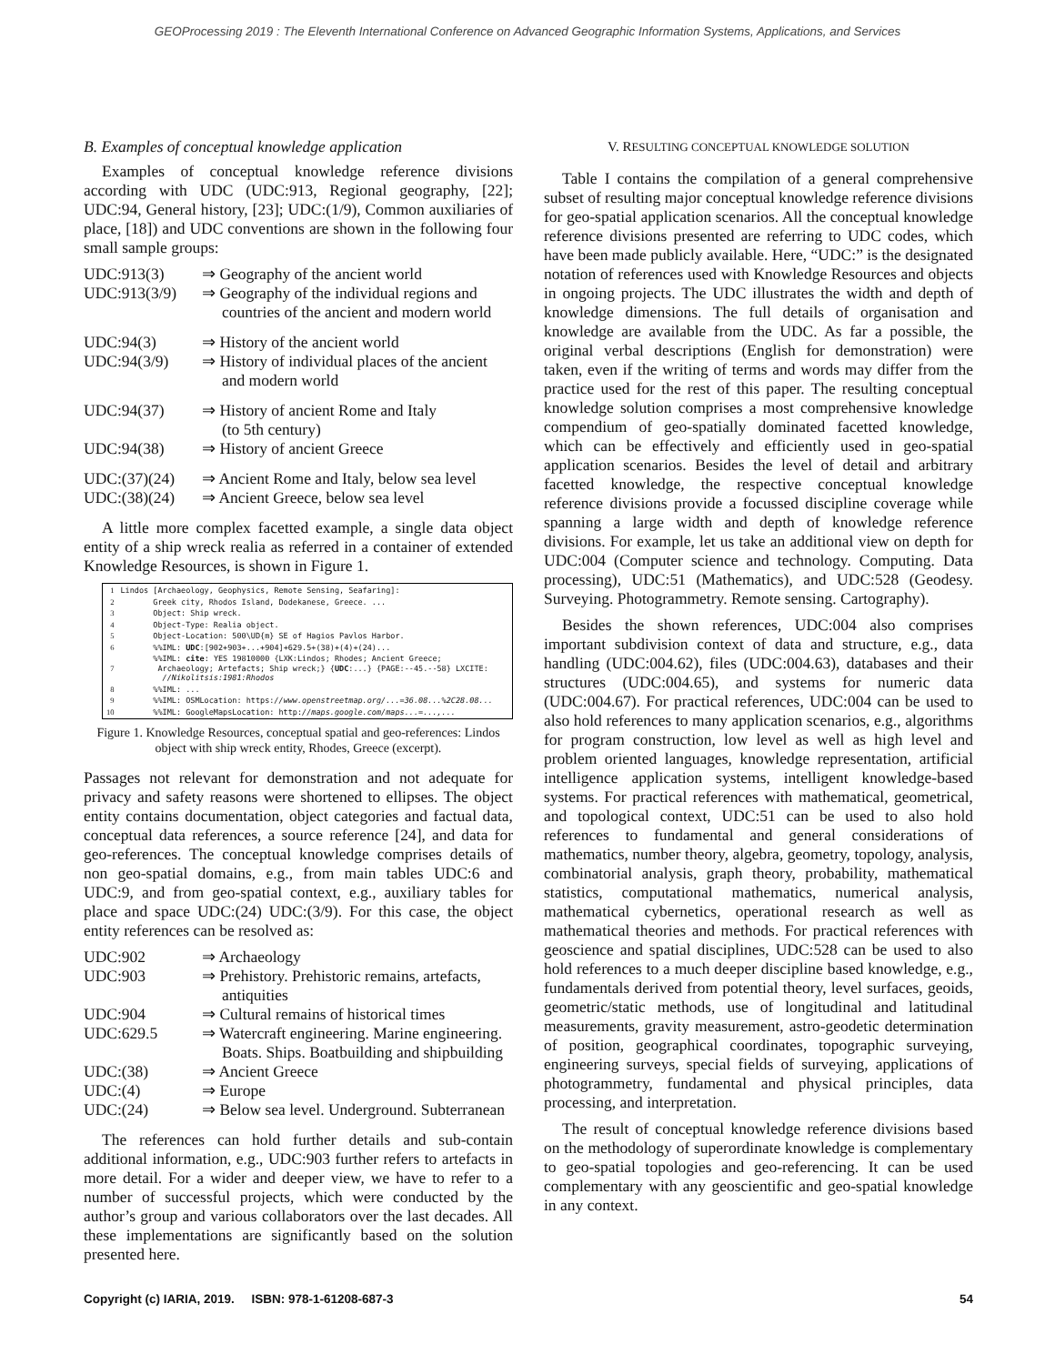GEOProcessing 2019 : The Eleventh International Conference on Advanced Geographic Information Systems, Applications, and Services
B. Examples of conceptual knowledge application
Examples of conceptual knowledge reference divisions according with UDC (UDC:913, Regional geography, [22]; UDC:94, General history, [23]; UDC:(1/9), Common auxiliaries of place, [18]) and UDC conventions are shown in the following four small sample groups:
| UDC:913(3) | ⇒ Geography of the ancient world |
| UDC:913(3/9) | ⇒ Geography of the individual regions and countries of the ancient and modern world |
| UDC:94(3) | ⇒ History of the ancient world |
| UDC:94(3/9) | ⇒ History of individual places of the ancient and modern world |
| UDC:94(37) | ⇒ History of ancient Rome and Italy (to 5th century) |
| UDC:94(38) | ⇒ History of ancient Greece |
| UDC:(37)(24) | ⇒ Ancient Rome and Italy, below sea level |
| UDC:(38)(24) | ⇒ Ancient Greece, below sea level |
A little more complex facetted example, a single data object entity of a ship wreck realia as referred in a container of extended Knowledge Resources, is shown in Figure 1.
| 1 | Lindos [Archaeology, Geophysics, Remote Sensing, Seafaring]: |
| 2 | Greek city, Rhodos Island, Dodekanese, Greece. ... |
| 3 | Object: Ship wreck. |
| 4 | Object-Type: Realia object. |
| 5 | Object-Location: 500\UD{m} SE of Hagios Pavlos Harbor. |
| 6 | %%IML: UDC :[902+903+...+904]+629.5+(38)+(4)+(24)... |
| 7 | %%IML: cite : YES 19810000 {LXK:Lindos; Rhodes; Ancient Greece; Archaeology; Artefacts; Ship wreck;} { UDC :...} {PAGE:--45.--58} LXCITE: //Nikolitsis:1981:Rhodos |
| 8 | %%IML: ... |
| 9 | %%IML: OSMLocation: https: //www.openstreetmap.org/...=36.08...%2C28.08... |
| 10 | %%IML: GoogleMapsLocation: http: //maps.google.com/maps...=...,... |
Figure 1. Knowledge Resources, conceptual spatial and geo-references: Lindos object with ship wreck entity, Rhodes, Greece (excerpt).
Passages not relevant for demonstration and not adequate for privacy and safety reasons were shortened to ellipses. The object entity contains documentation, object categories and factual data, conceptual data references, a source reference [24], and data for geo-references. The conceptual knowledge comprises details of non geo-spatial domains, e.g., from main tables UDC:6 and UDC:9, and from geo-spatial context, e.g., auxiliary tables for place and space UDC:(24) UDC:(3/9). For this case, the object entity references can be resolved as:
| UDC:902 | ⇒ Archaeology |
| UDC:903 | ⇒ Prehistory. Prehistoric remains, artefacts, antiquities |
| UDC:904 | ⇒ Cultural remains of historical times |
| UDC:629.5 | ⇒ Watercraft engineering. Marine engineering. Boats. Ships. Boatbuilding and shipbuilding |
| UDC:(38) | ⇒ Ancient Greece |
| UDC:(4) | ⇒ Europe |
| UDC:(24) | ⇒ Below sea level. Underground. Subterranean |
The references can hold further details and sub-contain additional information, e.g., UDC:903 further refers to artefacts in more detail. For a wider and deeper view, we have to refer to a number of successful projects, which were conducted by the author’s group and various collaborators over the last decades. All these implementations are significantly based on the solution presented here.
V. RESULTING CONCEPTUAL KNOWLEDGE SOLUTION
Table I contains the compilation of a general comprehensive subset of resulting major conceptual knowledge reference divisions for geo-spatial application scenarios. All the conceptual knowledge reference divisions presented are referring to UDC codes, which have been made publicly available. Here, “UDC:” is the designated notation of references used with Knowledge Resources and objects in ongoing projects. The UDC illustrates the width and depth of knowledge dimensions. The full details of organisation and knowledge are available from the UDC. As far a possible, the original verbal descriptions (English for demonstration) were taken, even if the writing of terms and words may differ from the practice used for the rest of this paper. The resulting conceptual knowledge solution comprises a most comprehensive knowledge compendium of geo-spatially dominated facetted knowledge, which can be effectively and efficiently used in geo-spatial application scenarios. Besides the level of detail and arbitrary facetted knowledge, the respective conceptual knowledge reference divisions provide a focussed discipline coverage while spanning a large width and depth of knowledge reference divisions. For example, let us take an additional view on depth for UDC:004 (Computer science and technology. Computing. Data processing), UDC:51 (Mathematics), and UDC:528 (Geodesy. Surveying. Photogrammetry. Remote sensing. Cartography).
Besides the shown references, UDC:004 also comprises important subdivision context of data and structure, e.g., data handling (UDC:004.62), files (UDC:004.63), databases and their structures (UDC:004.65), and systems for numeric data (UDC:004.67). For practical references, UDC:004 can be used to also hold references to many application scenarios, e.g., algorithms for program construction, low level as well as high level and problem oriented languages, knowledge representation, artificial intelligence application systems, intelligent knowledge-based systems. For practical references with mathematical, geometrical, and topological context, UDC:51 can be used to also hold references to fundamental and general considerations of mathematics, number theory, algebra, geometry, topology, analysis, combinatorial analysis, graph theory, probability, mathematical statistics, computational mathematics, numerical analysis, mathematical cybernetics, operational research as well as mathematical theories and methods. For practical references with geoscience and spatial disciplines, UDC:528 can be used to also hold references to a much deeper discipline based knowledge, e.g., fundamentals derived from potential theory, level surfaces, geoids, geometric/static methods, use of longitudinal and latitudinal measurements, gravity measurement, astro-geodetic determination of position, geographical coordinates, topographic surveying, engineering surveys, special fields of surveying, applications of photogrammetry, fundamental and physical principles, data processing, and interpretation.
The result of conceptual knowledge reference divisions based on the methodology of superordinate knowledge is complementary to geo-spatial topologies and geo-referencing. It can be used complementary with any geoscientific and geo-spatial knowledge in any context.
Copyright (c) IARIA, 2019. ISBN: 978-1-61208-687-3 54